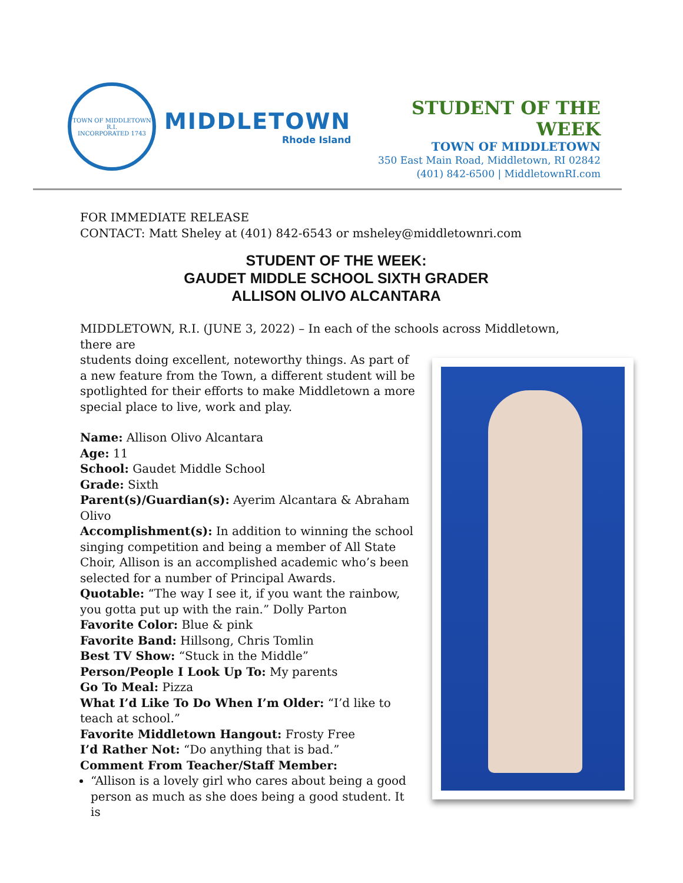TOWN OF MIDDLETOWN R.I.
INCORPORATED 1743
MIDDLETOWN
Rhode Island
STUDENT OF THE WEEK
TOWN OF MIDDLETOWN
350 East Main Road, Middletown, RI 02842
(401) 842-6500 | MiddletownRI.com
FOR IMMEDIATE RELEASE
CONTACT: Matt Sheley at (401) 842-6543 or msheley@middletownri.com
STUDENT OF THE WEEK:
GAUDET MIDDLE SCHOOL SIXTH GRADER
ALLISON OLIVO ALCANTARA
MIDDLETOWN, R.I. (JUNE 3, 2022) – In each of the schools across Middletown, there are
students doing excellent, noteworthy things. As part of a new feature from the Town, a different student will be spotlighted for their efforts to make Middletown a more special place to live, work and play.
Name: Allison Olivo Alcantara
Age: 11
School: Gaudet Middle School
Grade: Sixth
Parent(s)/Guardian(s): Ayerim Alcantara & Abraham Olivo
Accomplishment(s): In addition to winning the school singing competition and being a member of All State Choir, Allison is an accomplished academic who’s been selected for a number of Principal Awards.
Quotable: “The way I see it, if you want the rainbow, you gotta put up with the rain.” Dolly Parton
Favorite Color: Blue & pink
Favorite Band: Hillsong, Chris Tomlin
Best TV Show: “Stuck in the Middle”
Person/People I Look Up To: My parents
Go To Meal: Pizza
What I’d Like To Do When I’m Older: “I’d like to teach at school.”
Favorite Middletown Hangout: Frosty Free
I’d Rather Not: “Do anything that is bad.”
Comment From Teacher/Staff Member:
“Allison is a lovely girl who cares about being a good person as much as she does being a good student. It is